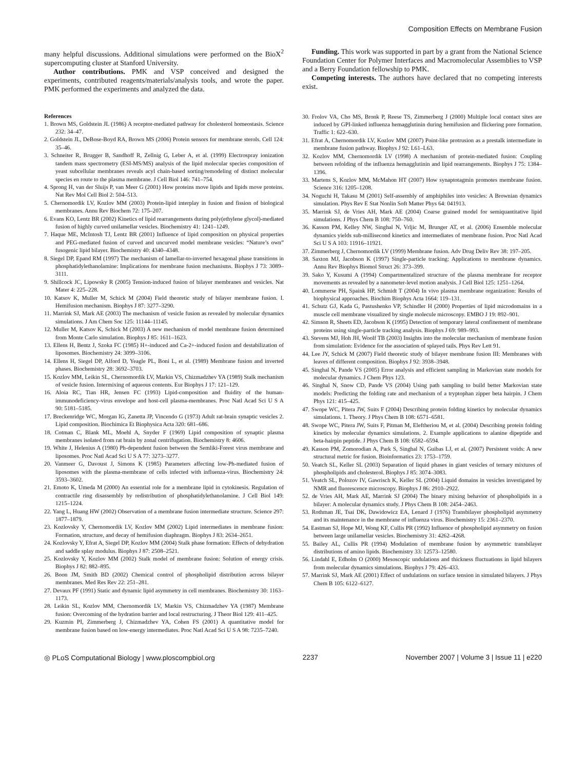Composition Effects on Membrane Fusion
many helpful discussions. Additional simulations were performed on the BioX<sup>2</sup> supercomputing cluster at Stanford University.
Author contributions. PMK and VSP conceived and designed the experiments, contributed reagents/materials/analysis tools, and wrote the paper. PMK performed the experiments and analyzed the data.
Funding. This work was supported in part by a grant from the National Science Foundation Center for Polymer Interfaces and Macromolecular Assemblies to VSP and a Berry Foundation fellowship to PMK.
Competing interests. The authors have declared that no competing interests exist.
References
1. Brown MS, Goldstein JL (1986) A receptor-mediated pathway for cholesterol homeostasis. Science 232: 34–47.
2. Goldstein JL, DeBose-Boyd RA, Brown MS (2006) Protein sensors for membrane sterols. Cell 124: 35–46.
3. Schneiter R, Brugger B, Sandhoff R, Zellnig G, Leber A, et al. (1999) Electrospray ionization tandem mass spectrometry (ESI-MS/MS) analysis of the lipid molecular species composition of yeast subcellular membranes reveals acyl chain-based sorting/remodeling of distinct molecular species en route to the plasma membrane. J Cell Biol 146: 741–754.
4. Sprong H, van der Sluijs P, van Meer G (2001) How proteins move lipids and lipids move proteins. Nat Rev Mol Cell Biol 2: 504–513.
5. Chernomordik LV, Kozlov MM (2003) Protein-lipid interplay in fusion and fission of biological membranes. Annu Rev Biochem 72: 175–207.
6. Evans KO, Lentz BR (2002) Kinetics of lipid rearrangements during poly(ethylene glycol)-mediated fusion of highly curved unilamellar vesicles. Biochemistry 41: 1241–1249.
7. Haque ME, McIntosh TJ, Lentz BR (2001) Influence of lipid composition on physical properties and PEG-mediated fusion of curved and uncurved model membrane vesicles: “Nature’s own” fusogenic lipid bilayer. Biochemistry 40: 4340–4348.
8. Siegel DP, Epand RM (1997) The mechanism of lamellar-to-inverted hexagonal phase transitions in phosphatidylethanolamine: Implications for membrane fusion mechanisms. Biophys J 73: 3089–3111.
9. Shillcock JC, Lipowsky R (2005) Tension-induced fusion of bilayer membranes and vesicles. Nat Mater 4: 225–228.
10. Katsov K, Muller M, Schick M (2004) Field theoretic study of bilayer membrane fusion. I. Hemifusion mechanism. Biophys J 87: 3277–3290.
11. Marrink SJ, Mark AE (2003) The mechanism of vesicle fusion as revealed by molecular dynamics simulations. J Am Chem Soc 125: 11144–11145.
12. Muller M, Katsov K, Schick M (2003) A new mechanism of model membrane fusion determined from Monte Carlo simulation. Biophys J 85: 1611–1623.
13. Ellens H, Bentz J, Szoka FC (1985) H+-induced and Ca-2+-induced fusion and destabilization of liposomes. Biochemistry 24: 3099–3106.
14. Ellens H, Siegel DP, Alford D, Yeagle PL, Boni L, et al. (1989) Membrane fusion and inverted phases. Biochemistry 28: 3692–3703.
15. Kozlov MM, Leikin SL, Chernomordik LV, Markin VS, Chizmadzhev YA (1989) Stalk mechanism of vesicle fusion. Intermixing of aqueous contents. Eur Biophys J 17: 121–129.
16. Aloia RC, Tian HR, Jensen FC (1993) Lipid-composition and fluidity of the human-immunodeficiency-virus envelope and host-cell plasma-membranes. Proc Natl Acad Sci U S A 90: 5181–5185.
17. Breckenridge WC, Morgan IG, Zanetta JP, Vincendo G (1973) Adult rat-brain synaptic vesicles 2. Lipid composition. Biochimica Et Biophysica Acta 320: 681–686.
18. Cotman C, Blank ML, Moehl A, Snyder F (1969) Lipid composition of synaptic plasma membranes isolated from rat brain by zonal centrifugation. Biochemistry 8: 4606.
19. White J, Helenius A (1980) Ph-dependent fusion between the Semliki-Forest virus membrane and liposomes. Proc Natl Acad Sci U S A 77: 3273–3277.
20. Vanmeer G, Davoust J, Simons K (1985) Parameters affecting low-Ph-mediated fusion of liposomes with the plasma-membrane of cells infected with influenza-virus. Biochemistry 24: 3593–3602.
21. Emoto K, Umeda M (2000) An essential role for a membrane lipid in cytokinesis. Regulation of contractile ring disassembly by redistribution of phosphatidylethanolamine. J Cell Biol 149: 1215–1224.
22. Yang L, Huang HW (2002) Observation of a membrane fusion intermediate structure. Science 297: 1877–1879.
23. Kozlovsky Y, Chernomordik LV, Kozlov MM (2002) Lipid intermediates in membrane fusion: Formation, structure, and decay of hemifusion diaphragm. Biophys J 83: 2634–2651.
24. Kozlovsky Y, Efrat A, Siegel DP, Kozlov MM (2004) Stalk phase formation: Effects of dehydration and saddle splay modulus. Biophys J 87: 2508–2521.
25. Kozlovsky Y, Kozlov MM (2002) Stalk model of membrane fusion: Solution of energy crisis. Biophys J 82: 882–895.
26. Boon JM, Smith BD (2002) Chemical control of phospholipid distribution across bilayer membranes. Med Res Rev 22: 251–281.
27. Devaux PF (1991) Static and dynamic lipid asymmetry in cell membranes. Biochemistry 30: 1163–1173.
28. Leikin SL, Kozlov MM, Chernomordik LV, Markin VS, Chizmadzhev YA (1987) Membrane fusion: Overcoming of the hydration barrier and local restructuring. J Theor Biol 129: 411–425.
29. Kuzmin PI, Zimmerberg J, Chizmadzhev YA, Cohen FS (2001) A quantitative model for membrane fusion based on low-energy intermediates. Proc Natl Acad Sci U S A 98: 7235–7240.
30. Frolov VA, Cho MS, Bronk P, Reese TS, Zimmerberg J (2000) Multiple local contact sites are induced by GPI-linked influenza hemagglutinin during hemifusion and flickering pore formation. Traffic 1: 622–630.
31. Efrat A, Chernomordik LV, Kozlov MM (2007) Point-like protrusion as a prestalk intermediate in membrane fusion pathway. Biophys J 92: L61–L63.
32. Kozlov MM, Chernomordik LV (1998) A mechanism of protein-mediated fusion: Coupling between refolding of the influenza hemagglutinin and lipid rearrangements. Biophys J 75: 1384–1396.
33. Martens S, Kozlov MM, McMahon HT (2007) How synaptotagmin promotes membrane fusion. Science 316: 1205–1208.
34. Noguchi H, Takasu M (2001) Self-assembly of amphiphiles into vesicles: A Brownian dynamics simulation. Phys Rev E Stat Nonlin Soft Matter Phys 64: 041913.
35. Marrink SJ, de Vries AH, Mark AE (2004) Coarse grained model for semiquantitative lipid simulations. J Phys Chem B 108: 750–760.
36. Kasson PM, Kelley NW, Singhal N, Vrljic M, Brunger AT, et al. (2006) Ensemble molecular dynamics yields sub-millisecond kinetics and intermediates of membrane fusion. Proc Natl Acad Sci U S A 103: 11916–11921.
37. Zimmerberg J, Chernomordik LV (1999) Membrane fusion. Adv Drug Deliv Rev 38: 197–205.
38. Saxton MJ, Jacobson K (1997) Single-particle tracking: Applications to membrane dynamics. Annu Rev Biophys Biomol Struct 26: 373–399.
39. Sako Y, Kusumi A (1994) Compartmentalized structure of the plasma membrane for receptor movements as revealed by a nanometer-level motion analysis. J Cell Biol 125: 1251–1264.
40. Lommerse PH, Spaink HP, Schmidt T (2004) In vivo plasma membrane organization: Results of biophysical approaches. Biochim Biophys Acta 1664: 119–131.
41. Schutz GJ, Kada G, Pastushenko VP, Schindler H (2000) Properties of lipid microdomains in a muscle cell membrane visualized by single molecule microscopy. EMBO J 19: 892–901.
42. Simson R, Sheets ED, Jacobson K (1995) Detection of temporary lateral confinement of membrane proteins using single-particle tracking analysis. Biophys J 69: 989–993.
43. Stevens MJ, Hoh JH, Woolf TB (2003) Insights into the molecular mechanism of membrane fusion from simulation: Evidence for the association of splayed tails. Phys Rev Lett 91.
44. Lee JY, Schick M (2007) Field theoretic study of bilayer membrane fusion III: Membranes with leaves of different composition. Biophys J 92: 3938–3948.
45. Singhal N, Pande VS (2005) Error analysis and efficient sampling in Markovian state models for molecular dynamics. J Chem Phys 123.
46. Singhal N, Snow CD, Pande VS (2004) Using path sampling to build better Markovian state models: Predicting the folding rate and mechanism of a tryptophan zipper beta hairpin. J Chem Phys 121: 415–425.
47. Swope WC, Pitera JW, Suits F (2004) Describing protein folding kinetics by molecular dynamics simulations. 1. Theory. J Phys Chem B 108: 6571–6581.
48. Swope WC, Pitera JW, Suits F, Pitman M, Eleftheriou M, et al. (2004) Describing protein folding kinetics by molecular dynamics simulations. 2. Example applications to alanine dipeptide and beta-hairpin peptide. J Phys Chem B 108: 6582–6594.
49. Kasson PM, Zomorodian A, Park S, Singhal N, Guibas LJ, et al. (2007) Persistent voids: A new structural metric for fusion. Bioinformatics 23: 1753–1759.
50. Veatch SL, Keller SL (2003) Separation of liquid phases in giant vesicles of ternary mixtures of phospholipids and cholesterol. Biophys J 85: 3074–3083.
51. Veatch SL, Polozov IV, Gawrisch K, Keller SL (2004) Liquid domains in vesicles investigated by NMR and fluorescence microscopy. Biophys J 86: 2910–2922.
52. de Vries AH, Mark AE, Marrink SJ (2004) The binary mixing behavior of phospholipids in a bilayer: A molecular dynamics study. J Phys Chem B 108: 2454–2463.
53. Rothman JE, Tsai DK, Dawidowicz EA, Lenard J (1976) Transbilayer phospholipid asymmetry and its maintenance in the membrane of influenza virus. Biochemistry 15: 2361–2370.
54. Eastman SJ, Hope MJ, Wong KF, Cullis PR (1992) Influence of phospholipid asymmetry on fusion between large unilamellar vesicles. Biochemistry 31: 4262–4268.
55. Bailey AL, Cullis PR (1994) Modulation of membrane fusion by asymmetric transbilayer distributions of amino lipids. Biochemistry 33: 12573–12580.
56. Lindahl E, Edholm O (2000) Mesoscopic undulations and thickness fluctuations in lipid bilayers from molecular dynamics simulations. Biophys J 79: 426–433.
57. Marrink SJ, Mark AE (2001) Effect of undulations on surface tension in simulated bilayers. J Phys Chem B 105: 6122–6127.
◎ PLoS Computational Biology | www.ploscompbiol.org 2237 November 2007 | Volume 3 | Issue 11 | e220